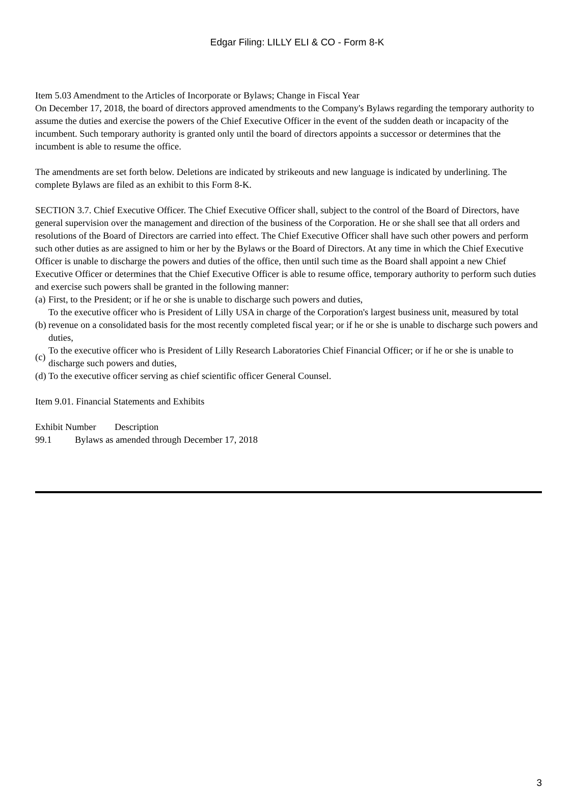Edgar Filing: LILLY ELI & CO - Form 8-K
Item 5.03 Amendment to the Articles of Incorporate or Bylaws; Change in Fiscal Year
On December 17, 2018, the board of directors approved amendments to the Company's Bylaws regarding the temporary authority to assume the duties and exercise the powers of the Chief Executive Officer in the event of the sudden death or incapacity of the incumbent. Such temporary authority is granted only until the board of directors appoints a successor or determines that the incumbent is able to resume the office.
The amendments are set forth below. Deletions are indicated by strikeouts and new language is indicated by underlining. The complete Bylaws are filed as an exhibit to this Form 8-K.
SECTION 3.7. Chief Executive Officer. The Chief Executive Officer shall, subject to the control of the Board of Directors, have general supervision over the management and direction of the business of the Corporation. He or she shall see that all orders and resolutions of the Board of Directors are carried into effect. The Chief Executive Officer shall have such other powers and perform such other duties as are assigned to him or her by the Bylaws or the Board of Directors. At any time in which the Chief Executive Officer is unable to discharge the powers and duties of the office, then until such time as the Board shall appoint a new Chief Executive Officer or determines that the Chief Executive Officer is able to resume office, temporary authority to perform such duties and exercise such powers shall be granted in the following manner:
| (a) | First, to the President; or if he or she is unable to discharge such powers and duties, |
| (b) | To the executive officer who is President of Lilly USA in charge of the Corporation's largest business unit, measured by total revenue on a consolidated basis for the most recently completed fiscal year; or if he or she is unable to discharge such powers and duties, |
| (c) | To the executive officer who is President of Lilly Research Laboratories Chief Financial Officer; or if he or she is unable to discharge such powers and duties, |
| (d) | To the executive officer serving as chief scientific officer General Counsel. |
Item 9.01. Financial Statements and Exhibits
| Exhibit Number | Description |
| 99.1 | Bylaws as amended through December 17, 2018 |
3